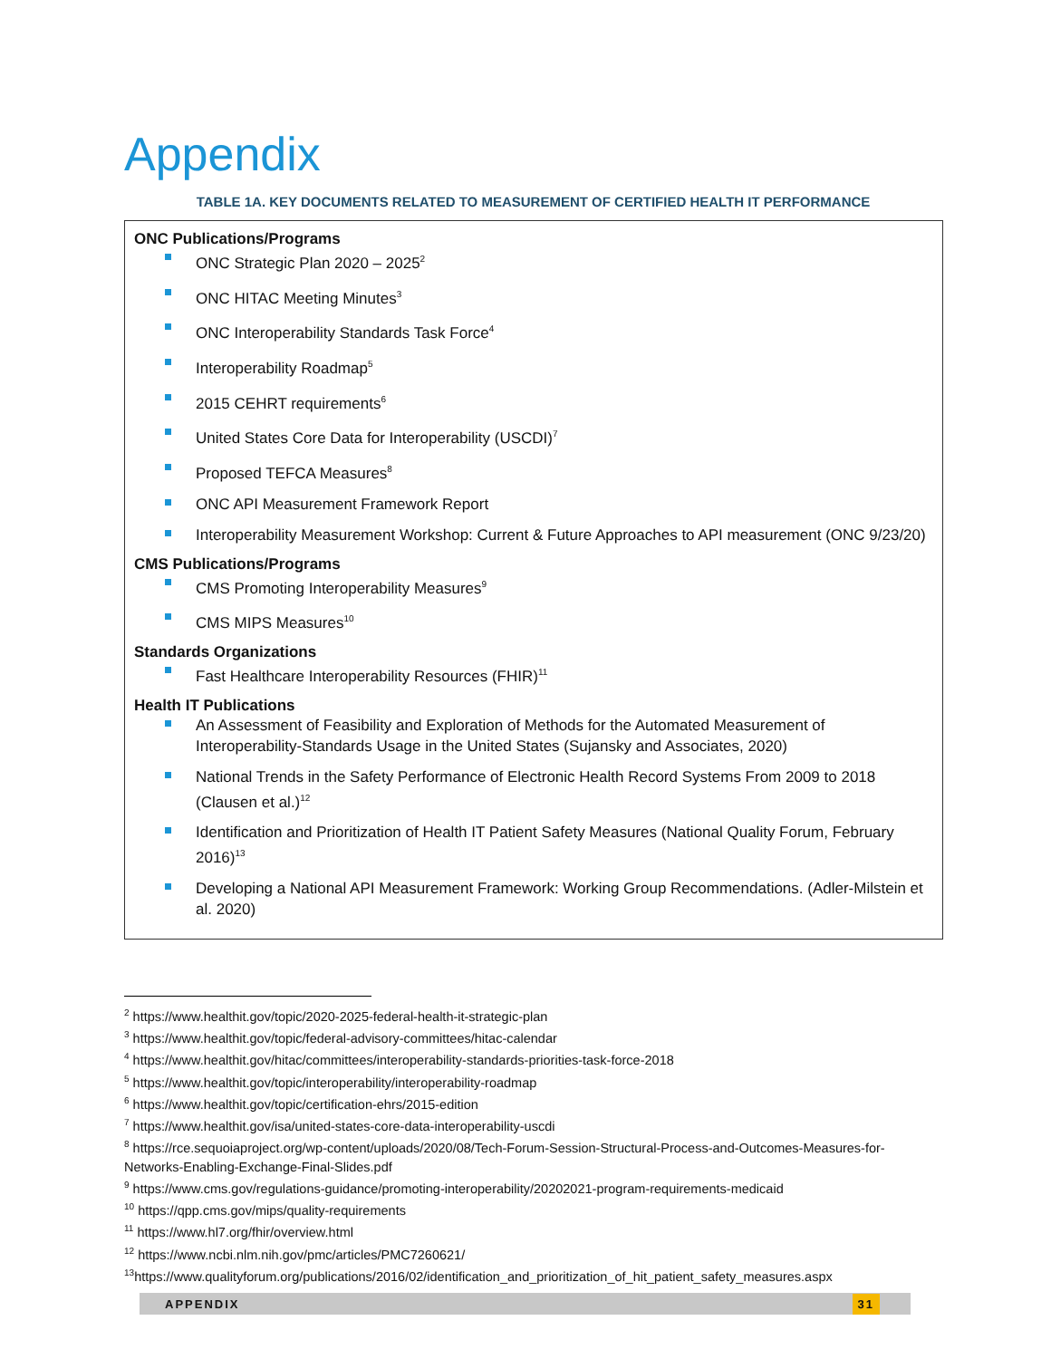Appendix
TABLE 1A. KEY DOCUMENTS RELATED TO MEASUREMENT OF CERTIFIED HEALTH IT PERFORMANCE
| ONC Publications/Programs ONC Strategic Plan 2020 – 2025<sup>2</sup> ONC HITAC Meeting Minutes<sup>3</sup> ONC Interoperability Standards Task Force<sup>4</sup> Interoperability Roadmap<sup>5</sup> 2015 CEHRT requirements<sup>6</sup> United States Core Data for Interoperability (USCDI)<sup>7</sup> Proposed TEFCA Measures<sup>8</sup> ONC API Measurement Framework Report Interoperability Measurement Workshop: Current & Future Approaches to API measurement (ONC 9/23/20) CMS Publications/Programs CMS Promoting Interoperability Measures<sup>9</sup> CMS MIPS Measures<sup>10</sup> Standards Organizations Fast Healthcare Interoperability Resources (FHIR)<sup>11</sup> Health IT Publications An Assessment of Feasibility and Exploration of Methods for the Automated Measurement of Interoperability-Standards Usage in the United States (Sujansky and Associates, 2020) National Trends in the Safety Performance of Electronic Health Record Systems From 2009 to 2018 (Clausen et al.)<sup>12</sup> Identification and Prioritization of Health IT Patient Safety Measures (National Quality Forum, February 2016)<sup>13</sup> Developing a National API Measurement Framework: Working Group Recommendations. (Adler-Milstein et al. 2020) |
<sup>2</sup> https://www.healthit.gov/topic/2020-2025-federal-health-it-strategic-plan
<sup>3</sup> https://www.healthit.gov/topic/federal-advisory-committees/hitac-calendar
<sup>4</sup> https://www.healthit.gov/hitac/committees/interoperability-standards-priorities-task-force-2018
<sup>5</sup> https://www.healthit.gov/topic/interoperability/interoperability-roadmap
<sup>6</sup> https://www.healthit.gov/topic/certification-ehrs/2015-edition
<sup>7</sup> https://www.healthit.gov/isa/united-states-core-data-interoperability-uscdi
<sup>8</sup> https://rce.sequoiaproject.org/wp-content/uploads/2020/08/Tech-Forum-Session-Structural-Process-and-Outcomes-Measures-for-Networks-Enabling-Exchange-Final-Slides.pdf
<sup>9</sup> https://www.cms.gov/regulations-guidance/promoting-interoperability/20202021-program-requirements-medicaid
<sup>10</sup> https://qpp.cms.gov/mips/quality-requirements
<sup>11</sup> https://www.hl7.org/fhir/overview.html
<sup>12</sup> https://www.ncbi.nlm.nih.gov/pmc/articles/PMC7260621/
<sup>13</sup> https://www.qualityforum.org/publications/2016/02/identification_and_prioritization_of_hit_patient_safety_measures.aspx
APPENDIX 31